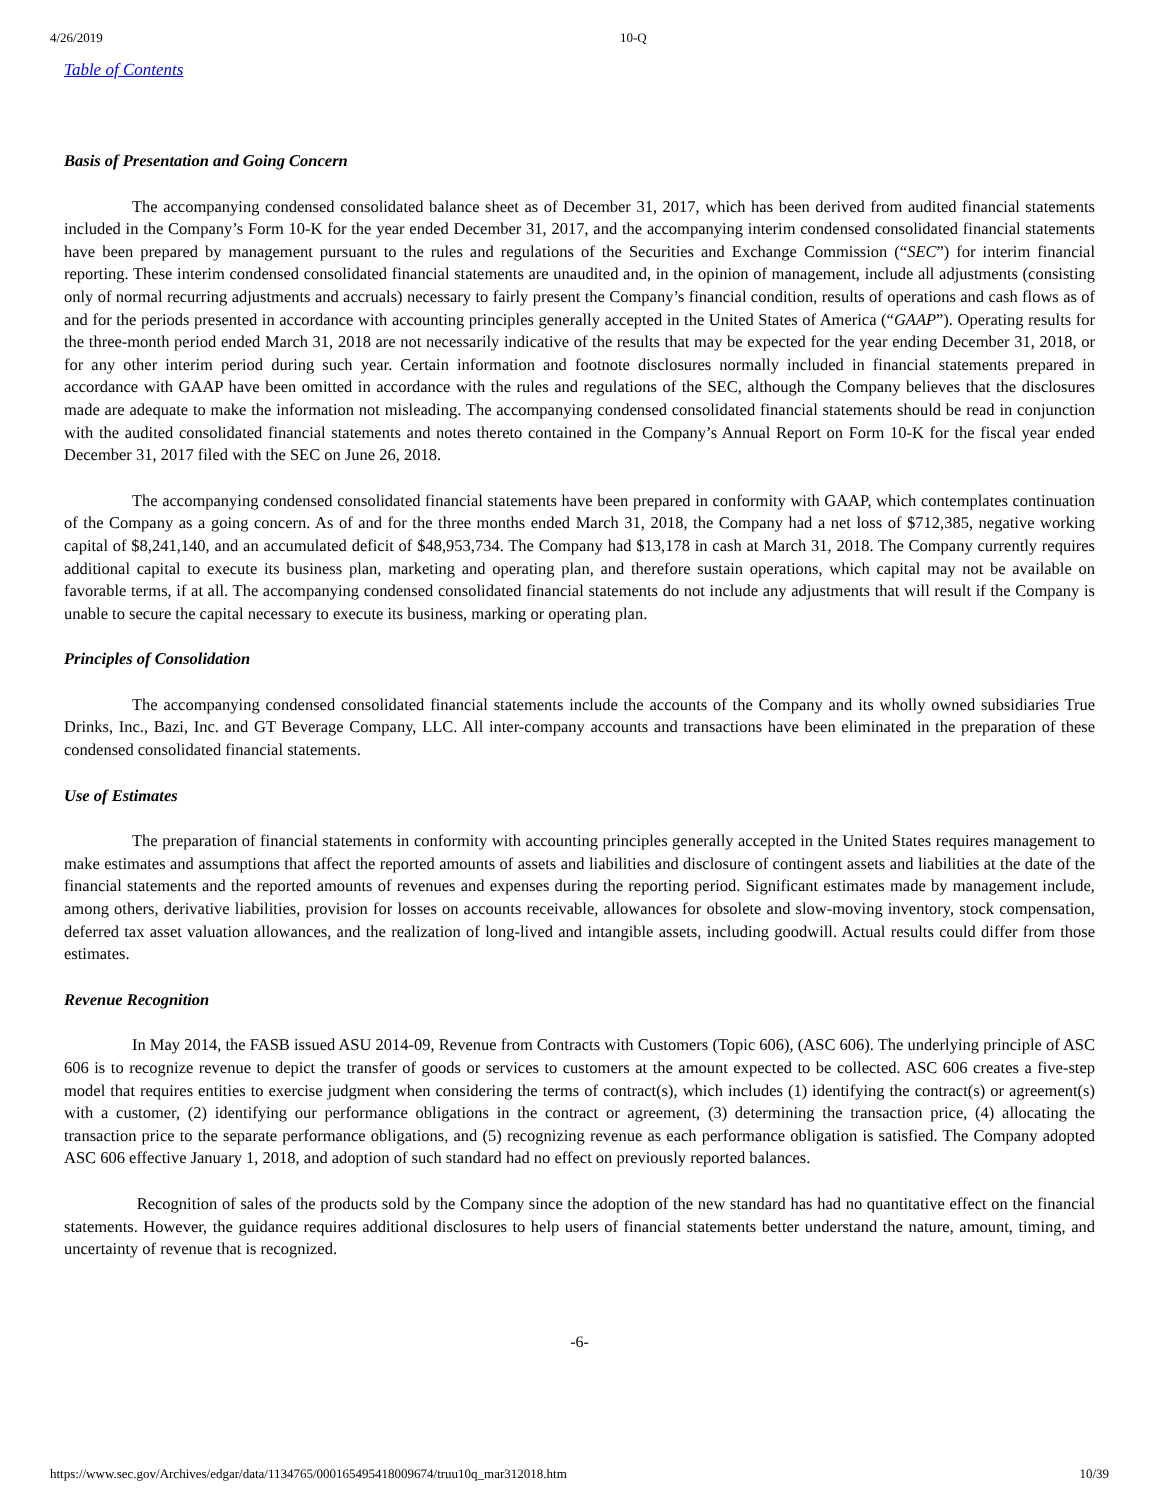4/26/2019 10-Q
Table of Contents
Basis of Presentation and Going Concern
The accompanying condensed consolidated balance sheet as of December 31, 2017, which has been derived from audited financial statements included in the Company’s Form 10-K for the year ended December 31, 2017, and the accompanying interim condensed consolidated financial statements have been prepared by management pursuant to the rules and regulations of the Securities and Exchange Commission (“SEC”) for interim financial reporting. These interim condensed consolidated financial statements are unaudited and, in the opinion of management, include all adjustments (consisting only of normal recurring adjustments and accruals) necessary to fairly present the Company’s financial condition, results of operations and cash flows as of and for the periods presented in accordance with accounting principles generally accepted in the United States of America (“GAAP”). Operating results for the three-month period ended March 31, 2018 are not necessarily indicative of the results that may be expected for the year ending December 31, 2018, or for any other interim period during such year. Certain information and footnote disclosures normally included in financial statements prepared in accordance with GAAP have been omitted in accordance with the rules and regulations of the SEC, although the Company believes that the disclosures made are adequate to make the information not misleading. The accompanying condensed consolidated financial statements should be read in conjunction with the audited consolidated financial statements and notes thereto contained in the Company’s Annual Report on Form 10-K for the fiscal year ended December 31, 2017 filed with the SEC on June 26, 2018.
The accompanying condensed consolidated financial statements have been prepared in conformity with GAAP, which contemplates continuation of the Company as a going concern. As of and for the three months ended March 31, 2018, the Company had a net loss of $712,385, negative working capital of $8,241,140, and an accumulated deficit of $48,953,734. The Company had $13,178 in cash at March 31, 2018. The Company currently requires additional capital to execute its business plan, marketing and operating plan, and therefore sustain operations, which capital may not be available on favorable terms, if at all. The accompanying condensed consolidated financial statements do not include any adjustments that will result if the Company is unable to secure the capital necessary to execute its business, marking or operating plan.
Principles of Consolidation
The accompanying condensed consolidated financial statements include the accounts of the Company and its wholly owned subsidiaries True Drinks, Inc., Bazi, Inc. and GT Beverage Company, LLC. All inter-company accounts and transactions have been eliminated in the preparation of these condensed consolidated financial statements.
Use of Estimates
The preparation of financial statements in conformity with accounting principles generally accepted in the United States requires management to make estimates and assumptions that affect the reported amounts of assets and liabilities and disclosure of contingent assets and liabilities at the date of the financial statements and the reported amounts of revenues and expenses during the reporting period. Significant estimates made by management include, among others, derivative liabilities, provision for losses on accounts receivable, allowances for obsolete and slow-moving inventory, stock compensation, deferred tax asset valuation allowances, and the realization of long-lived and intangible assets, including goodwill. Actual results could differ from those estimates.
Revenue Recognition
In May 2014, the FASB issued ASU 2014-09, Revenue from Contracts with Customers (Topic 606), (ASC 606). The underlying principle of ASC 606 is to recognize revenue to depict the transfer of goods or services to customers at the amount expected to be collected. ASC 606 creates a five-step model that requires entities to exercise judgment when considering the terms of contract(s), which includes (1) identifying the contract(s) or agreement(s) with a customer, (2) identifying our performance obligations in the contract or agreement, (3) determining the transaction price, (4) allocating the transaction price to the separate performance obligations, and (5) recognizing revenue as each performance obligation is satisfied. The Company adopted ASC 606 effective January 1, 2018, and adoption of such standard had no effect on previously reported balances.
Recognition of sales of the products sold by the Company since the adoption of the new standard has had no quantitative effect on the financial statements. However, the guidance requires additional disclosures to help users of financial statements better understand the nature, amount, timing, and uncertainty of revenue that is recognized.
-6-
https://www.sec.gov/Archives/edgar/data/1134765/000165495418009674/truu10q_mar312018.htm 10/39